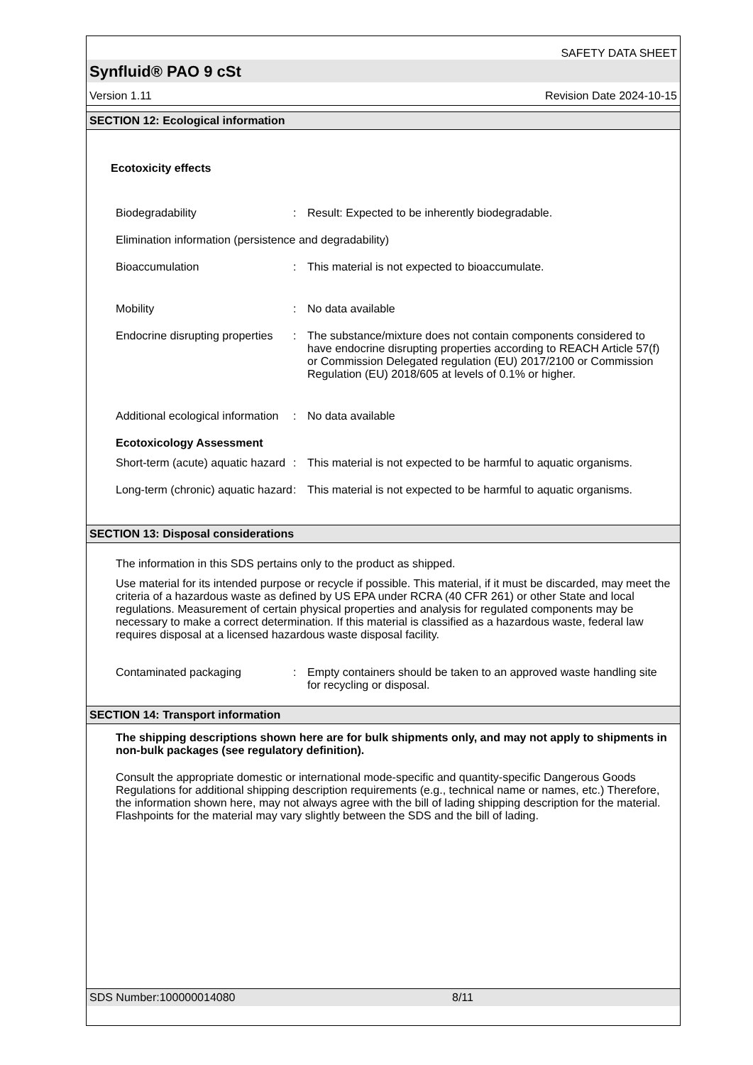SAFETY DATA SHEET
Synfluid® PAO 9 cSt
Version 1.11 Revision Date 2024-10-15
SECTION 12: Ecological information
Ecotoxicity effects
Biodegradability : Result: Expected to be inherently biodegradable.
Elimination information (persistence and degradability)
Bioaccumulation : This material is not expected to bioaccumulate.
Mobility : No data available
Endocrine disrupting properties
: The substance/mixture does not contain components considered to have endocrine disrupting properties according to REACH Article 57(f) or Commission Delegated regulation (EU) 2017/2100 or Commission Regulation (EU) 2018/605 at levels of 0.1% or higher.
Additional ecological information
: No data available
Ecotoxicology Assessment
Short-term (acute) aquatic hazard
: This material is not expected to be harmful to aquatic organisms.
Long-term (chronic) aquatic hazard
: This material is not expected to be harmful to aquatic organisms.
SECTION 13: Disposal considerations
The information in this SDS pertains only to the product as shipped.
Use material for its intended purpose or recycle if possible. This material, if it must be discarded, may meet the criteria of a hazardous waste as defined by US EPA under RCRA (40 CFR 261) or other State and local regulations. Measurement of certain physical properties and analysis for regulated components may be necessary to make a correct determination. If this material is classified as a hazardous waste, federal law requires disposal at a licensed hazardous waste disposal facility.
Contaminated packaging : Empty containers should be taken to an approved waste handling site for recycling or disposal.
SECTION 14: Transport information
The shipping descriptions shown here are for bulk shipments only, and may not apply to shipments in non-bulk packages (see regulatory definition).
Consult the appropriate domestic or international mode-specific and quantity-specific Dangerous Goods Regulations for additional shipping description requirements (e.g., technical name or names, etc.) Therefore, the information shown here, may not always agree with the bill of lading shipping description for the material. Flashpoints for the material may vary slightly between the SDS and the bill of lading.
SDS Number:100000014080 8/11